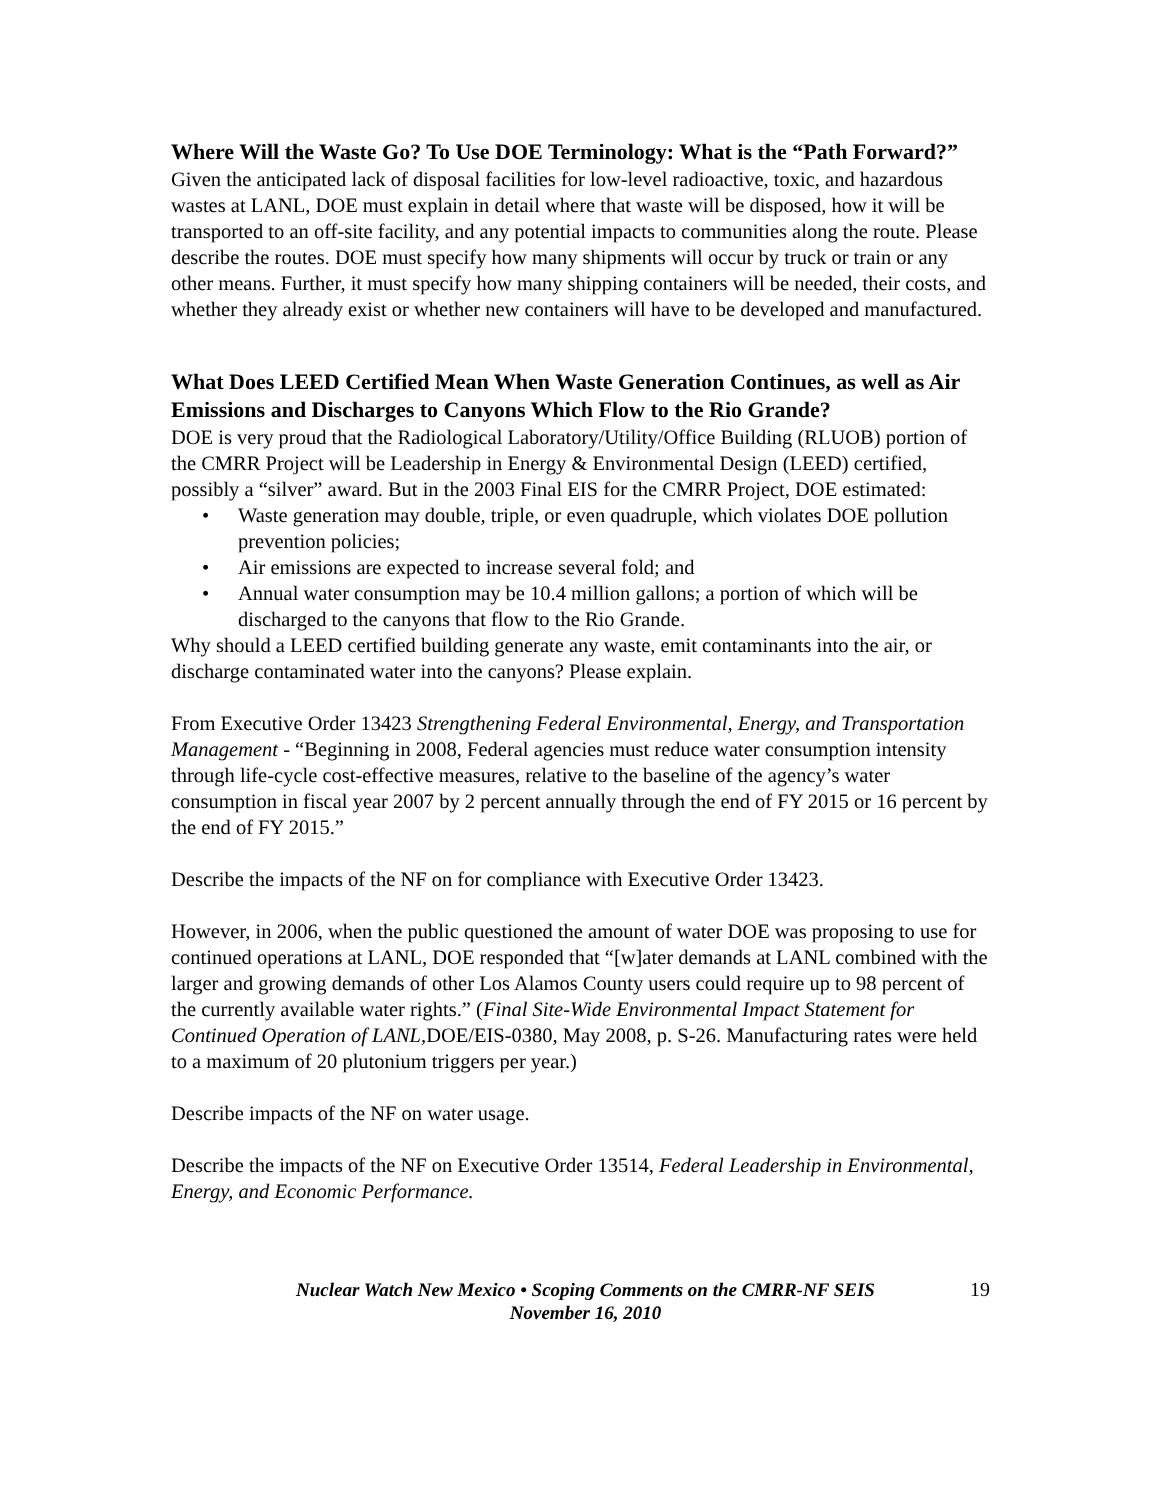Where Will the Waste Go? To Use DOE Terminology: What is the “Path Forward?”
Given the anticipated lack of disposal facilities for low-level radioactive, toxic, and hazardous wastes at LANL, DOE must explain in detail where that waste will be disposed, how it will be transported to an off-site facility, and any potential impacts to communities along the route. Please describe the routes. DOE must specify how many shipments will occur by truck or train or any other means. Further, it must specify how many shipping containers will be needed, their costs, and whether they already exist or whether new containers will have to be developed and manufactured.
What Does LEED Certified Mean When Waste Generation Continues, as well as Air Emissions and Discharges to Canyons Which Flow to the Rio Grande?
DOE is very proud that the Radiological Laboratory/Utility/Office Building (RLUOB) portion of the CMRR Project will be Leadership in Energy & Environmental Design (LEED) certified, possibly a “silver” award. But in the 2003 Final EIS for the CMRR Project, DOE estimated:
• Waste generation may double, triple, or even quadruple, which violates DOE pollution prevention policies;
• Air emissions are expected to increase several fold; and
• Annual water consumption may be 10.4 million gallons; a portion of which will be discharged to the canyons that flow to the Rio Grande.
Why should a LEED certified building generate any waste, emit contaminants into the air, or discharge contaminated water into the canyons? Please explain.
From Executive Order 13423 Strengthening Federal Environmental, Energy, and Transportation Management - “Beginning in 2008, Federal agencies must reduce water consumption intensity through life-cycle cost-effective measures, relative to the baseline of the agency’s water consumption in fiscal year 2007 by 2 percent annually through the end of FY 2015 or 16 percent by the end of FY 2015.”
Describe the impacts of the NF on for compliance with Executive Order 13423.
However, in 2006, when the public questioned the amount of water DOE was proposing to use for continued operations at LANL, DOE responded that “[w]ater demands at LANL combined with the larger and growing demands of other Los Alamos County users could require up to 98 percent of the currently available water rights.” (Final Site-Wide Environmental Impact Statement for Continued Operation of LANL, DOE/EIS-0380, May 2008, p. S-26. Manufacturing rates were held to a maximum of 20 plutonium triggers per year.)
Describe impacts of the NF on water usage.
Describe the impacts of the NF on Executive Order 13514, Federal Leadership in Environmental, Energy, and Economic Performance.
Nuclear Watch New Mexico • Scoping Comments on the CMRR-NF SEIS
November 16, 2010
19